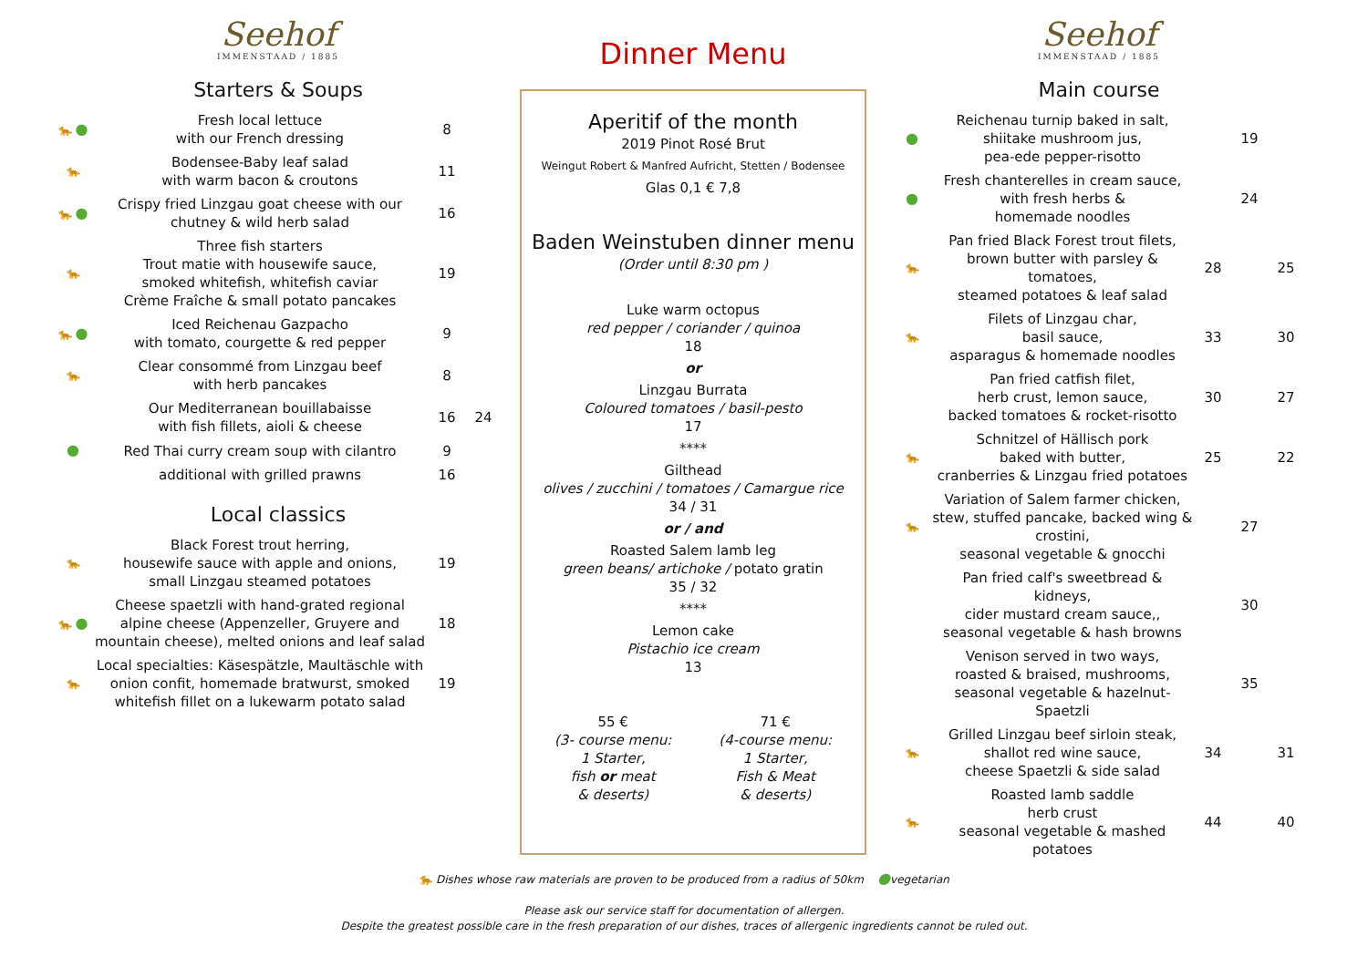Seehof
IMMENSTAAD / 1885
Starters & Soups
| 🐆 ● | Fresh local lettuce with our French dressing | 8 | |
| 🐆 | Bodensee-Baby leaf salad with warm bacon & croutons | 11 | |
| 🐆 ● | Crispy fried Linzgau goat cheese with our chutney & wild herb salad | 16 | |
| 🐆 | Three fish starters Trout matie with housewife sauce, smoked whitefish, whitefish caviar Crème Fraîche & small potato pancakes | 19 | |
| 🐆 ● | Iced Reichenau Gazpacho with tomato, courgette & red pepper | 9 | |
| 🐆 | Clear consommé from Linzgau beef with herb pancakes | 8 | |
| | Our Mediterranean bouillabaisse with fish fillets, aioli & cheese | 16 | 24 |
| ● | Red Thai curry cream soup with cilantro | 9 | |
| | additional with grilled prawns | 16 | |
Local classics
| 🐆 | Black Forest trout herring, housewife sauce with apple and onions, small Linzgau steamed potatoes | 19 | |
| 🐆 ● | Cheese spaetzli with hand-grated regional alpine cheese (Appenzeller, Gruyere and mountain cheese), melted onions and leaf salad | 18 | |
| 🐆 | Local specialties: Käsespätzle, Maultäschle with onion confit, homemade bratwurst, smoked whitefish fillet on a lukewarm potato salad | 19 | |
Dinner Menu
Aperitif of the month
2019 Pinot Rosé Brut
Weingut Robert & Manfred Aufricht, Stetten / Bodensee
Glas 0,1 € 7,8
Baden Weinstuben dinner menu
(Order until 8:30 pm )
Luke warm octopus
red pepper / coriander / quinoa
18
or
Linzgau Burrata
Coloured tomatoes / basil-pesto
17
****
Gilthead
olives / zucchini / tomatoes / Camargue rice
34 / 31
or / and
Roasted Salem lamb leg
green beans/ artichoke / potato gratin
35 / 32
****
Lemon cake
Pistachio ice cream
13
55 €
(3- course menu:
1 Starter,
fish or meat
& deserts)
71 €
(4-course menu:
1 Starter,
Fish & Meat
& deserts)
Seehof
IMMENSTAAD / 1885
Main course
| ● | Reichenau turnip baked in salt, shiitake mushroom jus, pea-ede pepper-risotto | | 19 | |
| ● | Fresh chanterelles in cream sauce, with fresh herbs & homemade noodles | | 24 | |
| 🐆 | Pan fried Black Forest trout filets, brown butter with parsley & tomatoes, steamed potatoes & leaf salad | 28 | | 25 |
| 🐆 | Filets of Linzgau char, basil sauce, asparagus & homemade noodles | 33 | | 30 |
| | Pan fried catfish filet, herb crust, lemon sauce, backed tomatoes & rocket-risotto | 30 | | 27 |
| 🐆 | Schnitzel of Hällisch pork baked with butter, cranberries & Linzgau fried potatoes | 25 | | 22 |
| 🐆 | Variation of Salem farmer chicken, stew, stuffed pancake, backed wing & crostini, seasonal vegetable & gnocchi | | 27 | |
| | Pan fried calf's sweetbread & kidneys, cider mustard cream sauce,, seasonal vegetable & hash browns | | 30 | |
| | Venison served in two ways, roasted & braised, mushrooms, seasonal vegetable & hazelnut-Spaetzli | | 35 | |
| 🐆 | Grilled Linzgau beef sirloin steak, shallot red wine sauce, cheese Spaetzli & side salad | 34 | | 31 |
| 🐆 | Roasted lamb saddle herb crust seasonal vegetable & mashed potatoes | 44 | | 40 |
🐆 Dishes whose raw materials are proven to be produced from a radius of 50km ●vegetarian
Please ask our service staff for documentation of allergen.
Despite the greatest possible care in the fresh preparation of our dishes, traces of allergenic ingredients cannot be ruled out.